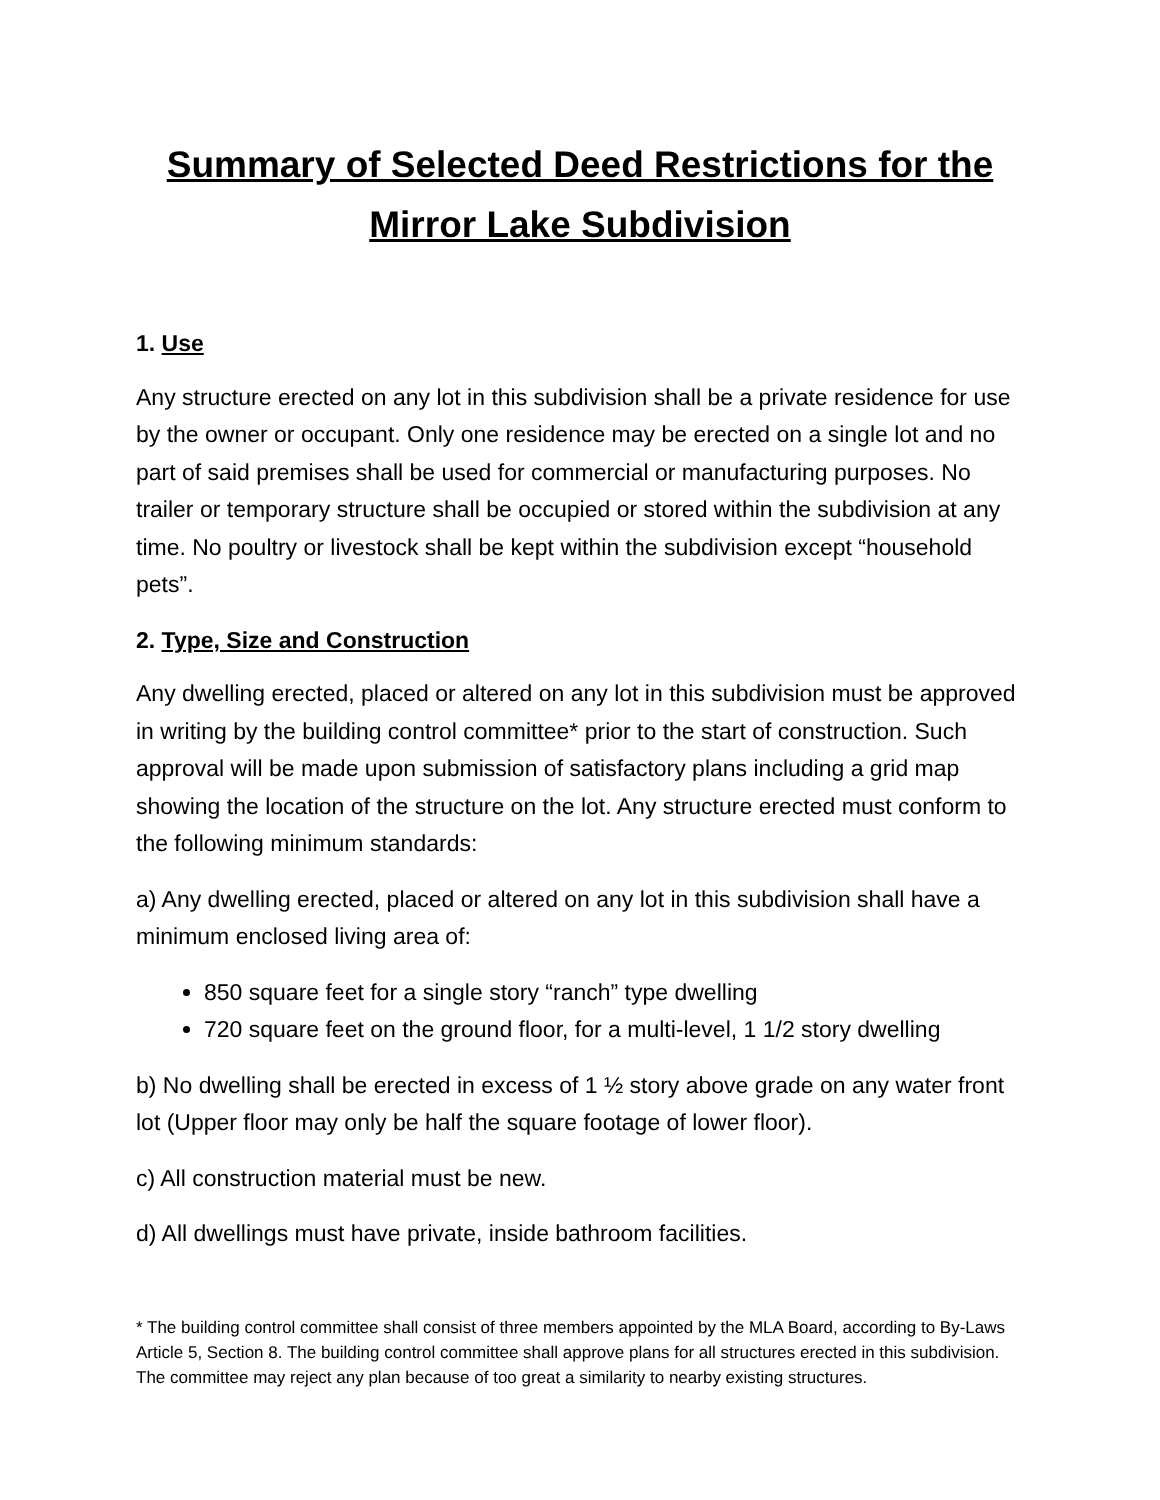Summary of Selected Deed Restrictions for the
Mirror Lake Subdivision
1. Use
Any structure erected on any lot in this subdivision shall be a private residence for use by the owner or occupant. Only one residence may be erected on a single lot and no part of said premises shall be used for commercial or manufacturing purposes. No trailer or temporary structure shall be occupied or stored within the subdivision at any time. No poultry or livestock shall be kept within the subdivision except “household pets”.
2. Type, Size and Construction
Any dwelling erected, placed or altered on any lot in this subdivision must be approved in writing by the building control committee* prior to the start of construction. Such approval will be made upon submission of satisfactory plans including a grid map showing the location of the structure on the lot. Any structure erected must conform to the following minimum standards:
a) Any dwelling erected, placed or altered on any lot in this subdivision shall have a minimum enclosed living area of:
850 square feet for a single story “ranch” type dwelling
720 square feet on the ground floor, for a multi-level, 1 1/2 story dwelling
b) No dwelling shall be erected in excess of 1 ½ story above grade on any water front lot (Upper floor may only be half the square footage of lower floor).
c) All construction material must be new.
d) All dwellings must have private, inside bathroom facilities.
* The building control committee shall consist of three members appointed by the MLA Board, according to By-Laws Article 5, Section 8. The building control committee shall approve plans for all structures erected in this subdivision. The committee may reject any plan because of too great a similarity to nearby existing structures.